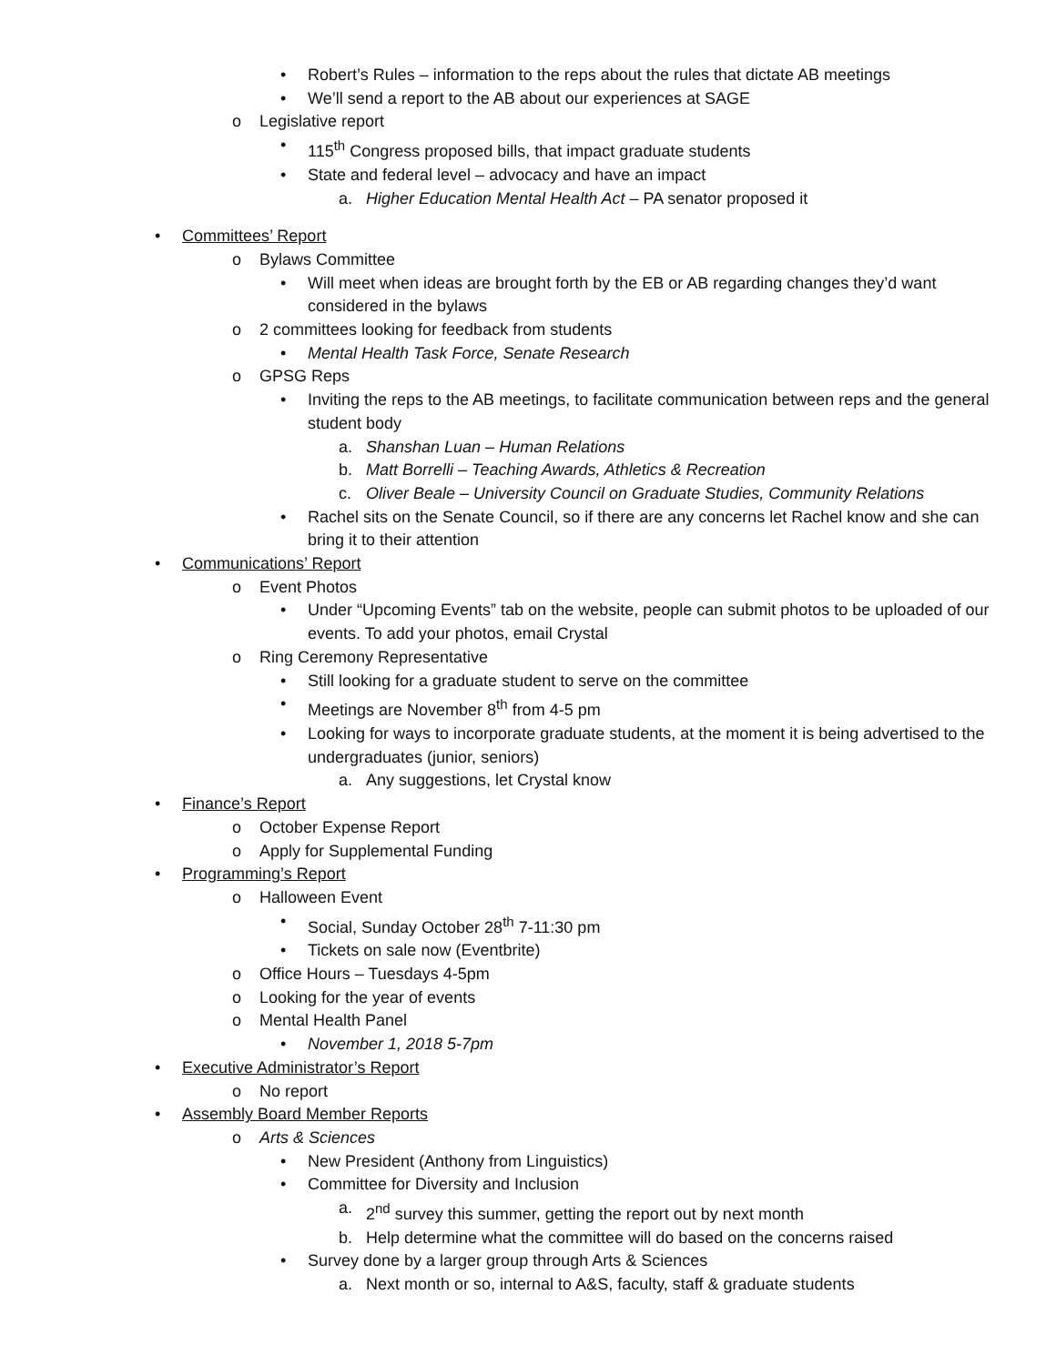• Robert’s Rules – information to the reps about the rules that dictate AB meetings
• We’ll send a report to the AB about our experiences at SAGE
o Legislative report
• 115<sup>th</sup> Congress proposed bills, that impact graduate students
• State and federal level – advocacy and have an impact
a. Higher Education Mental Health Act – PA senator proposed it
• Committees’ Report
o Bylaws Committee
• Will meet when ideas are brought forth by the EB or AB regarding changes they’d want considered in the bylaws
o 2 committees looking for feedback from students
• Mental Health Task Force, Senate Research
o GPSG Reps
• Inviting the reps to the AB meetings, to facilitate communication between reps and the general student body
a. Shanshan Luan – Human Relations
b. Matt Borrelli – Teaching Awards, Athletics & Recreation
c. Oliver Beale – University Council on Graduate Studies, Community Relations
• Rachel sits on the Senate Council, so if there are any concerns let Rachel know and she can bring it to their attention
• Communications’ Report
o Event Photos
• Under “Upcoming Events” tab on the website, people can submit photos to be uploaded of our events. To add your photos, email Crystal
o Ring Ceremony Representative
• Still looking for a graduate student to serve on the committee
• Meetings are November 8<sup>th</sup> from 4-5 pm
• Looking for ways to incorporate graduate students, at the moment it is being advertised to the undergraduates (junior, seniors)
a. Any suggestions, let Crystal know
• Finance’s Report
o October Expense Report
o Apply for Supplemental Funding
• Programming’s Report
o Halloween Event
• Social, Sunday October 28<sup>th</sup> 7-11:30 pm
• Tickets on sale now (Eventbrite)
o Office Hours – Tuesdays 4-5pm
o Looking for the year of events
o Mental Health Panel
• November 1, 2018 5-7pm
• Executive Administrator’s Report
o No report
• Assembly Board Member Reports
o Arts & Sciences
• New President (Anthony from Linguistics)
• Committee for Diversity and Inclusion
a. 2<sup>nd</sup> survey this summer, getting the report out by next month
b. Help determine what the committee will do based on the concerns raised
• Survey done by a larger group through Arts & Sciences
a. Next month or so, internal to A&S, faculty, staff & graduate students